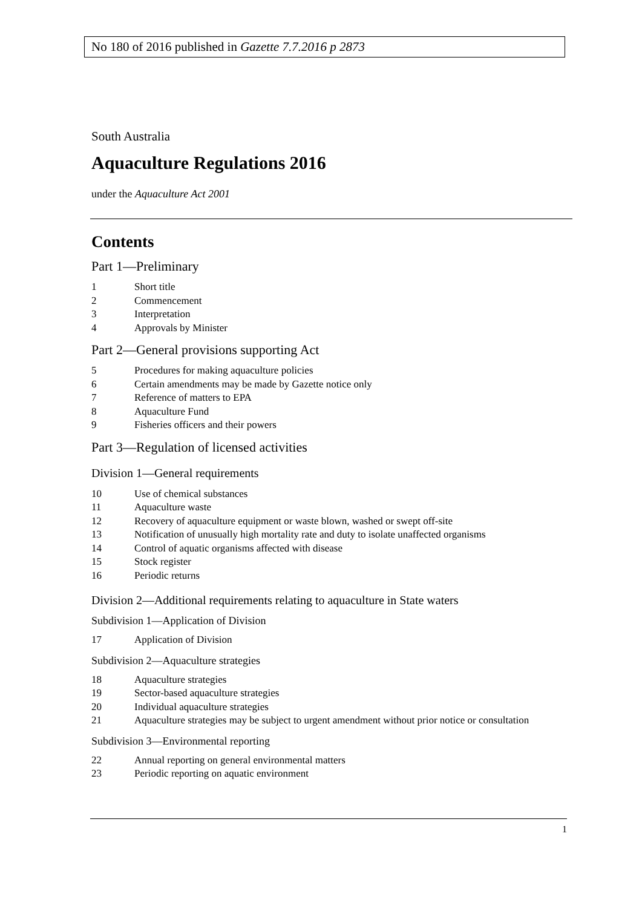No 180 of 2016 published in Gazette 7.7.2016 p 2873
South Australia
Aquaculture Regulations 2016
under the Aquaculture Act 2001
Contents
Part 1—Preliminary
1 Short title
2 Commencement
3 Interpretation
4 Approvals by Minister
Part 2—General provisions supporting Act
5 Procedures for making aquaculture policies
6 Certain amendments may be made by Gazette notice only
7 Reference of matters to EPA
8 Aquaculture Fund
9 Fisheries officers and their powers
Part 3—Regulation of licensed activities
Division 1—General requirements
10 Use of chemical substances
11 Aquaculture waste
12 Recovery of aquaculture equipment or waste blown, washed or swept off-site
13 Notification of unusually high mortality rate and duty to isolate unaffected organisms
14 Control of aquatic organisms affected with disease
15 Stock register
16 Periodic returns
Division 2—Additional requirements relating to aquaculture in State waters
Subdivision 1—Application of Division
17 Application of Division
Subdivision 2—Aquaculture strategies
18 Aquaculture strategies
19 Sector-based aquaculture strategies
20 Individual aquaculture strategies
21 Aquaculture strategies may be subject to urgent amendment without prior notice or consultation
Subdivision 3—Environmental reporting
22 Annual reporting on general environmental matters
23 Periodic reporting on aquatic environment
1